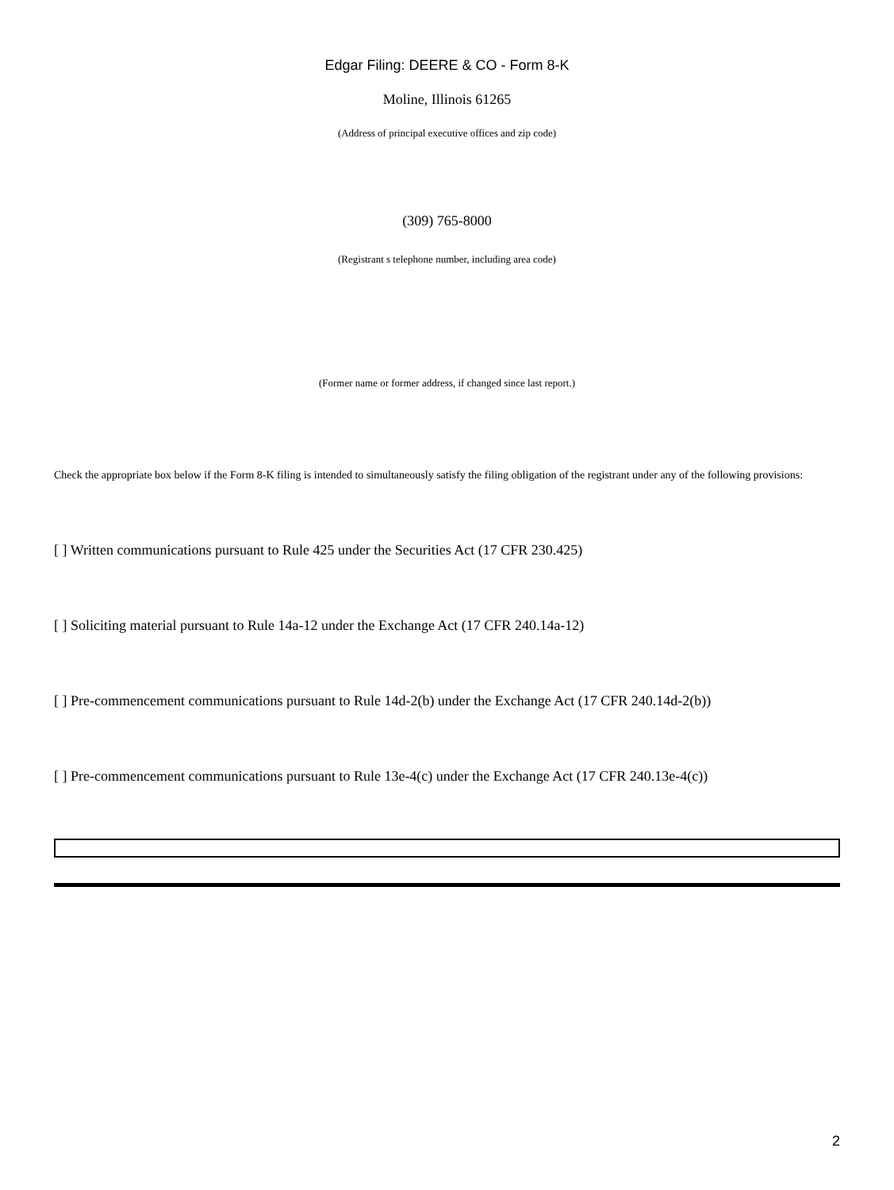Edgar Filing: DEERE & CO - Form 8-K
Moline, Illinois 61265
(Address of principal executive offices and zip code)
(309) 765-8000
(Registrant s telephone number, including area code)
(Former name or former address, if changed since last report.)
Check the appropriate box below if the Form 8-K filing is intended to simultaneously satisfy the filing obligation of the registrant under any of the following provisions:
[ ] Written communications pursuant to Rule 425 under the Securities Act (17 CFR 230.425)
[ ] Soliciting material pursuant to Rule 14a-12 under the Exchange Act (17 CFR 240.14a-12)
[ ] Pre-commencement communications pursuant to Rule 14d-2(b) under the Exchange Act (17 CFR 240.14d-2(b))
[ ] Pre-commencement communications pursuant to Rule 13e-4(c) under the Exchange Act (17 CFR 240.13e-4(c))
2